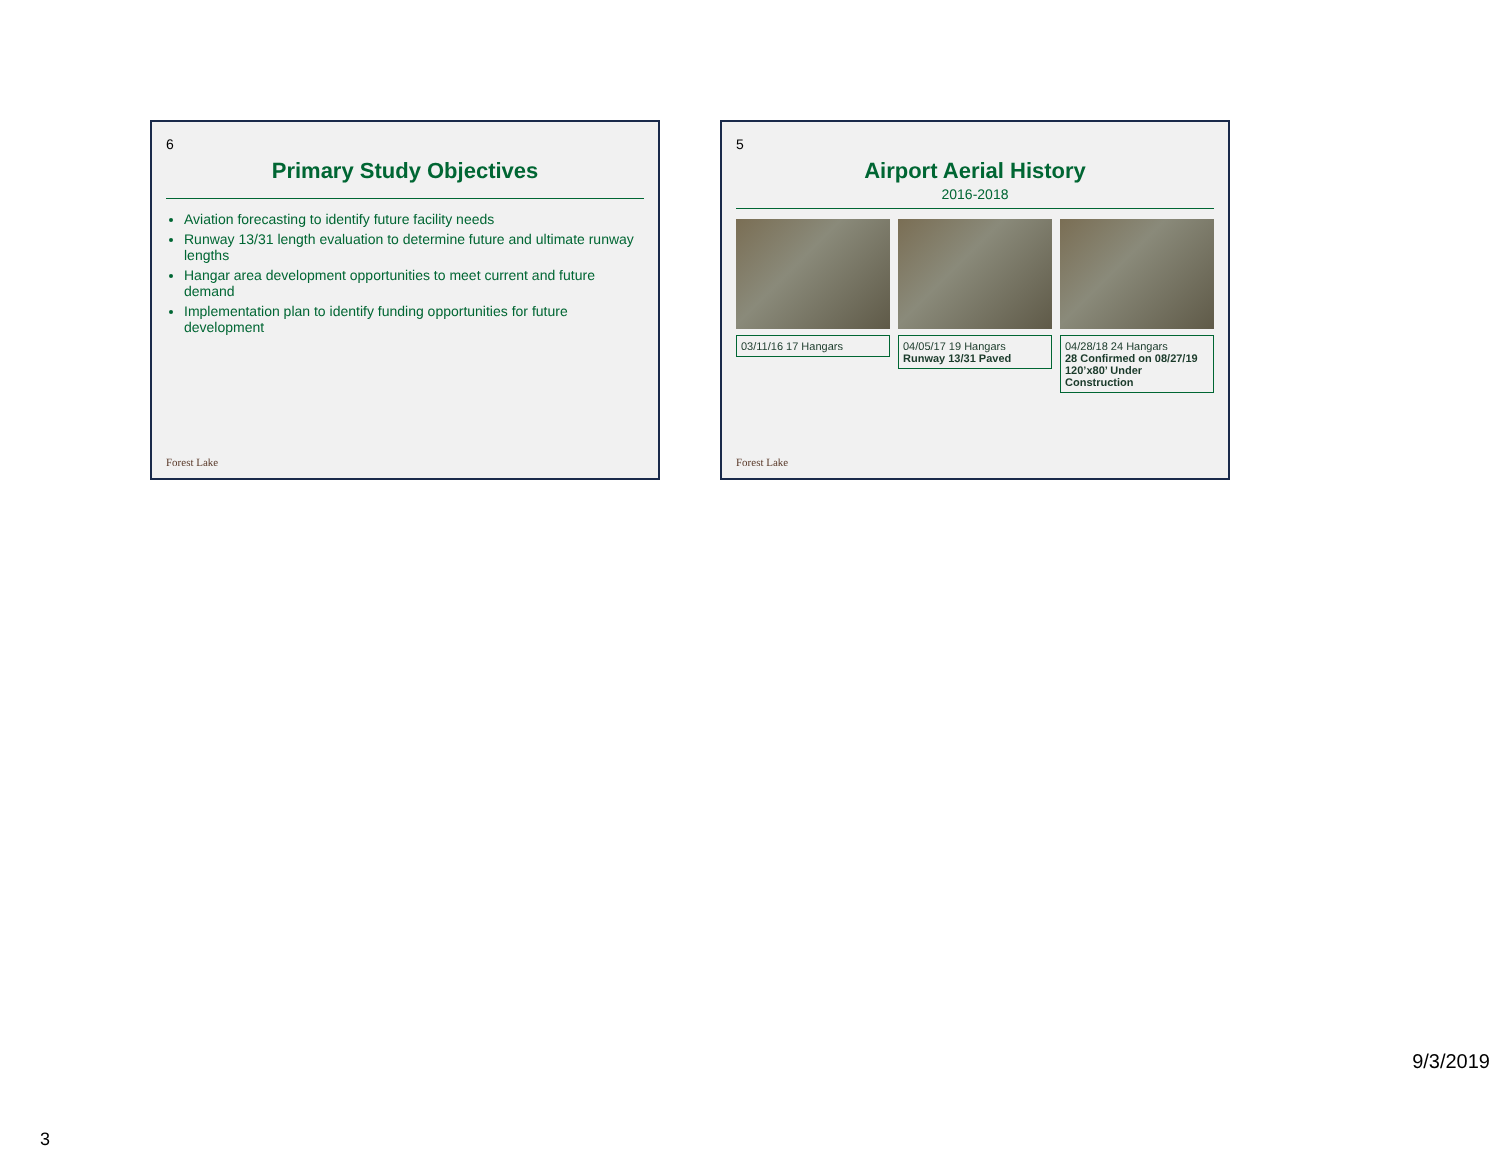6
Primary Study Objectives
Aviation forecasting to identify future facility needs
Runway 13/31 length evaluation to determine future and ultimate runway lengths
Hangar area development opportunities to meet current and future demand
Implementation plan to identify funding opportunities for future development
Forest Lake
5
Airport Aerial History
2016-2018
03/11/16 17 Hangars 04/05/17 19 Hangars
Runway 13/31 Paved
04/28/18 24 Hangars
28 Confirmed on 08/27/19
120’x80’ Under Construction
Forest Lake
9/3/2019
3